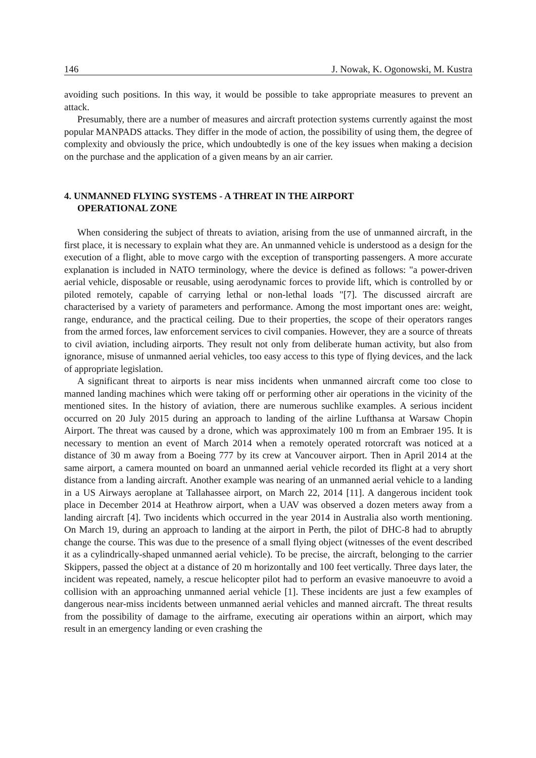146 J. Nowak, K. Ogonowski, M. Kustra
avoiding such positions. In this way, it would be possible to take appropriate measures to prevent an attack.
Presumably, there are a number of measures and aircraft protection systems currently against the most popular MANPADS attacks. They differ in the mode of action, the possibility of using them, the degree of complexity and obviously the price, which undoubtedly is one of the key issues when making a decision on the purchase and the application of a given means by an air carrier.
4. UNMANNED FLYING SYSTEMS - A THREAT IN THE AIRPORT
OPERATIONAL ZONE
When considering the subject of threats to aviation, arising from the use of unmanned aircraft, in the first place, it is necessary to explain what they are. An unmanned vehicle is understood as a design for the execution of a flight, able to move cargo with the exception of transporting passengers. A more accurate explanation is included in NATO terminology, where the device is defined as follows: "a power-driven aerial vehicle, disposable or reusable, using aerodynamic forces to provide lift, which is controlled by or piloted remotely, capable of carrying lethal or non-lethal loads "[7]. The discussed aircraft are characterised by a variety of parameters and performance. Among the most important ones are: weight, range, endurance, and the practical ceiling. Due to their properties, the scope of their operators ranges from the armed forces, law enforcement services to civil companies. However, they are a source of threats to civil aviation, including airports. They result not only from deliberate human activity, but also from ignorance, misuse of unmanned aerial vehicles, too easy access to this type of flying devices, and the lack of appropriate legislation.
A significant threat to airports is near miss incidents when unmanned aircraft come too close to manned landing machines which were taking off or performing other air operations in the vicinity of the mentioned sites. In the history of aviation, there are numerous suchlike examples. A serious incident occurred on 20 July 2015 during an approach to landing of the airline Lufthansa at Warsaw Chopin Airport. The threat was caused by a drone, which was approximately 100 m from an Embraer 195. It is necessary to mention an event of March 2014 when a remotely operated rotorcraft was noticed at a distance of 30 m away from a Boeing 777 by its crew at Vancouver airport. Then in April 2014 at the same airport, a camera mounted on board an unmanned aerial vehicle recorded its flight at a very short distance from a landing aircraft. Another example was nearing of an unmanned aerial vehicle to a landing in a US Airways aeroplane at Tallahassee airport, on March 22, 2014 [11]. A dangerous incident took place in December 2014 at Heathrow airport, when a UAV was observed a dozen meters away from a landing aircraft [4]. Two incidents which occurred in the year 2014 in Australia also worth mentioning. On March 19, during an approach to landing at the airport in Perth, the pilot of DHC-8 had to abruptly change the course. This was due to the presence of a small flying object (witnesses of the event described it as a cylindrically-shaped unmanned aerial vehicle). To be precise, the aircraft, belonging to the carrier Skippers, passed the object at a distance of 20 m horizontally and 100 feet vertically. Three days later, the incident was repeated, namely, a rescue helicopter pilot had to perform an evasive manoeuvre to avoid a collision with an approaching unmanned aerial vehicle [1]. These incidents are just a few examples of dangerous near-miss incidents between unmanned aerial vehicles and manned aircraft. The threat results from the possibility of damage to the airframe, executing air operations within an airport, which may result in an emergency landing or even crashing the